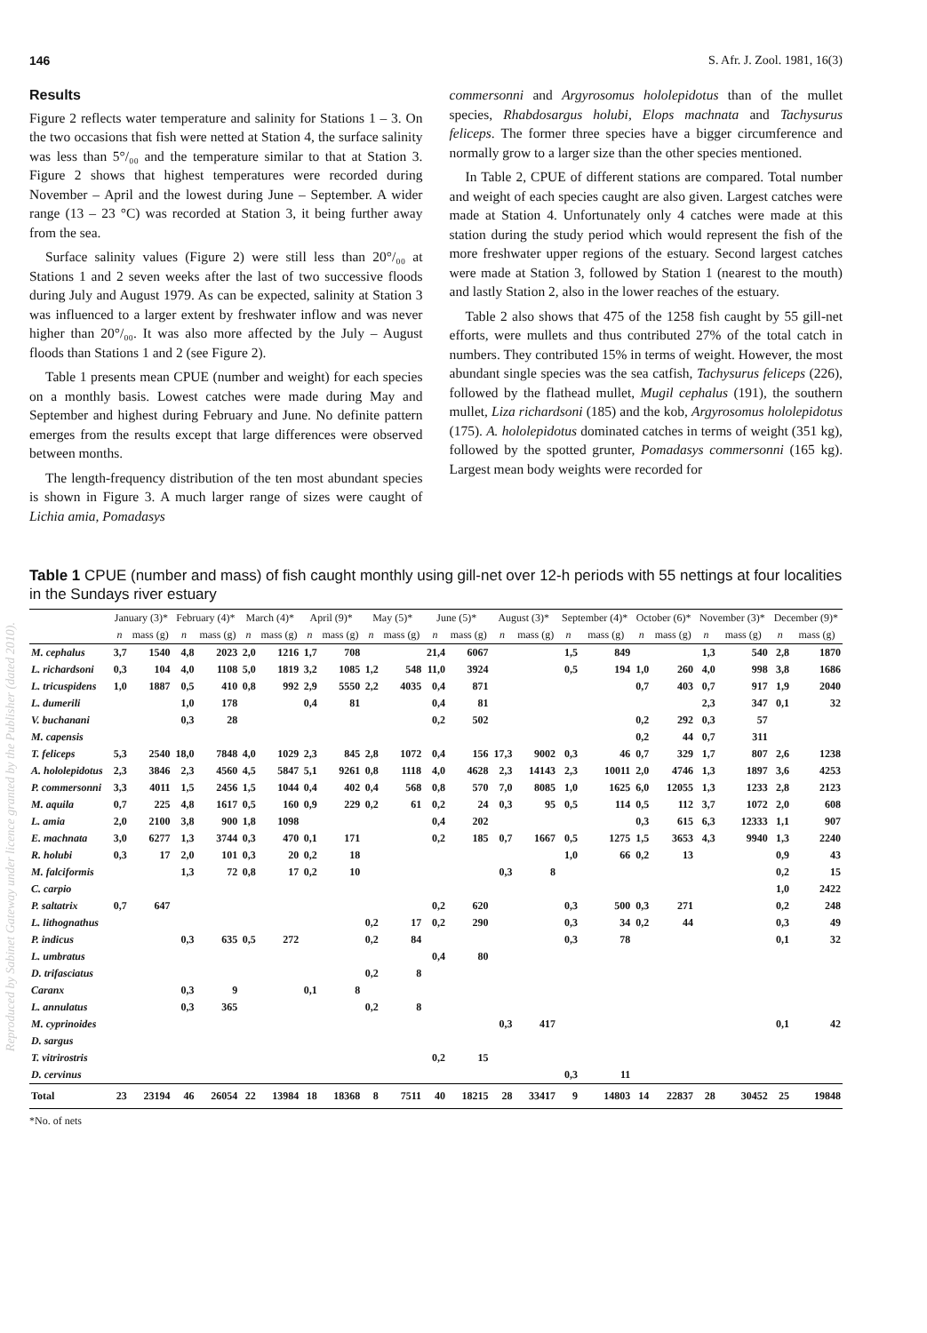146 S. Afr. J. Zool. 1981, 16(3)
Results
Figure 2 reflects water temperature and salinity for Stations 1 – 3. On the two occasions that fish were netted at Station 4, the surface salinity was less than 5°/₀₀ and the temperature similar to that at Station 3. Figure 2 shows that highest temperatures were recorded during November – April and the lowest during June – September. A wider range (13 – 23 °C) was recorded at Station 3, it being further away from the sea.
Surface salinity values (Figure 2) were still less than 20°/₀₀ at Stations 1 and 2 seven weeks after the last of two successive floods during July and August 1979. As can be expected, salinity at Station 3 was influenced to a larger extent by freshwater inflow and was never higher than 20°/₀₀. It was also more affected by the July – August floods than Stations 1 and 2 (see Figure 2).
Table 1 presents mean CPUE (number and weight) for each species on a monthly basis. Lowest catches were made during May and September and highest during February and June. No definite pattern emerges from the results except that large differences were observed between months.
The length-frequency distribution of the ten most abundant species is shown in Figure 3. A much larger range of sizes were caught of Lichia amia, Pomadasys
commersonni and Argyrosomus hololepidotus than of the mullet species, Rhabdosargus holubi, Elops machnata and Tachysurus feliceps. The former three species have a bigger circumference and normally grow to a larger size than the other species mentioned.
In Table 2, CPUE of different stations are compared. Total number and weight of each species caught are also given. Largest catches were made at Station 4. Unfortunately only 4 catches were made at this station during the study period which would represent the fish of the more freshwater upper regions of the estuary. Second largest catches were made at Station 3, followed by Station 1 (nearest to the mouth) and lastly Station 2, also in the lower reaches of the estuary.
Table 2 also shows that 475 of the 1258 fish caught by 55 gill-net efforts, were mullets and thus contributed 27% of the total catch in numbers. They contributed 15% in terms of weight. However, the most abundant single species was the sea catfish, Tachysurus feliceps (226), followed by the flathead mullet, Mugil cephalus (191), the southern mullet, Liza richardsoni (185) and the kob, Argyrosomus hololepidotus (175). A. hololepidotus dominated catches in terms of weight (351 kg), followed by the spotted grunter, Pomadasys commersonni (165 kg). Largest mean body weights were recorded for
Table 1 CPUE (number and mass) of fish caught monthly using gill-net over 12-h periods with 55 nettings at four localities in the Sundays river estuary
| | January (3)* | | February (4)* | | March (4)* | | April (9)* | | May (5)* | | June (5)* | | August (3)* | | September (4)* | | October (6)* | | November (3)* | | December (9)* | |
| --- | --- | --- | --- | --- | --- | --- | --- | --- | --- | --- | --- | --- | --- | --- | --- | --- | --- | --- | --- | --- | --- | --- |
| | n | mass (g) | n | mass (g) | n | mass (g) | n | mass (g) | n | mass (g) | n | mass (g) | n | mass (g) | n | mass (g) | n | mass (g) | n | mass (g) | n | mass (g) |
| M. cephalus | 3,7 | 1540 | 4,8 | 2023 | 2,0 | 1216 | 1,7 | 708 | | | 21,4 | 6067 | | | 1,5 | 849 | | | 1,3 | 540 | 2,8 | 1870 |
| L. richardsoni | 0,3 | 104 | 4,0 | 1108 | 5,0 | 1819 | 3,2 | 1085 | 1,2 | 548 | 11,0 | 3924 | | | 0,5 | 194 | 1,0 | 260 | 4,0 | 998 | 3,8 | 1686 |
| L. tricuspidens | 1,0 | 1887 | 0,5 | 410 | 0,8 | 992 | 2,9 | 5550 | 2,2 | 4035 | 0,4 | 871 | | | | | 0,7 | 403 | 0,7 | 917 | 1,9 | 2040 |
| L. dumerili | | | 1,0 | 178 | | | 0,4 | 81 | | | 0,4 | 81 | | | | | | | 2,3 | 347 | 0,1 | 32 |
| V. buchanani | | | 0,3 | 28 | | | | | | | 0,2 | 502 | | | | | 0,2 | 292 | 0,3 | 57 | | |
| M. capensis | | | | | | | | | | | | | | | | | 0,2 | 44 | 0,7 | 311 | | |
| T. feliceps | 5,3 | 2540 | 18,0 | 7848 | 4,0 | 1029 | 2,3 | 845 | 2,8 | 1072 | 0,4 | 156 | 17,3 | 9002 | 0,3 | 46 | 0,7 | 329 | 1,7 | 807 | 2,6 | 1238 |
| A. hololepidotus | 2,3 | 3846 | 2,3 | 4560 | 4,5 | 5847 | 5,1 | 9261 | 0,8 | 1118 | 4,0 | 4628 | 2,3 | 14143 | 2,3 | 10011 | 2,0 | 4746 | 1,3 | 1897 | 3,6 | 4253 |
| P. commersonni | 3,3 | 4011 | 1,5 | 2456 | 1,5 | 1044 | 0,4 | 402 | 0,4 | 568 | 0,8 | 570 | 7,0 | 8085 | 1,0 | 1625 | 6,0 | 12055 | 1,3 | 1233 | 2,8 | 2123 |
| M. aquila | 0,7 | 225 | 4,8 | 1617 | 0,5 | 160 | 0,9 | 229 | 0,2 | 61 | 0,2 | 24 | 0,3 | 95 | 0,5 | 114 | 0,5 | 112 | 3,7 | 1072 | 2,0 | 608 |
| L. amia | 2,0 | 2100 | 3,8 | 900 | 1,8 | 1098 | | | | | 0,4 | 202 | | | | | 0,3 | 615 | 6,3 | 12333 | 1,1 | 907 |
| E. machnata | 3,0 | 6277 | 1,3 | 3744 | 0,3 | 470 | 0,1 | 171 | | | 0,2 | 185 | 0,7 | 1667 | 0,5 | 1275 | 1,5 | 3653 | 4,3 | 9940 | 1,3 | 2240 |
| R. holubi | 0,3 | 17 | 2,0 | 101 | 0,3 | 20 | 0,2 | 18 | | | | | | | 1,0 | 66 | 0,2 | 13 | | | 0,9 | 43 |
| M. falciformis | | | 1,3 | 72 | 0,8 | 17 | 0,2 | 10 | | | | | 0,3 | 8 | | | | | | | 0,2 | 15 |
| C. carpio | | | | | | | | | | | | | | | | | | | | | 1,0 | 2422 |
| P. saltatrix | 0,7 | 647 | | | | | | | | | 0,2 | 620 | | | 0,3 | 500 | 0,3 | 271 | | | 0,2 | 248 |
| L. lithognathus | | | | | | | | | 0,2 | 17 | 0,2 | 290 | | | 0,3 | 34 | 0,2 | 44 | | | 0,3 | 49 |
| P. indicus | | | 0,3 | 635 | 0,5 | 272 | | | 0,2 | 84 | | | | | 0,3 | 78 | | | | | 0,1 | 32 |
| L. umbratus | | | | | | | | | | | 0,4 | 80 | | | | | | | | | | |
| D. trifasciatus | | | | | | | | | 0,2 | 8 | | | | | | | | | | | | |
| Caranx | | | 0,3 | 9 | | | 0,1 | 8 | | | | | | | | | | | | | | |
| L. annulatus | | | 0,3 | 365 | | | | | 0,2 | 8 | | | | | | | | | | | | |
| M. cyprinoides | | | | | | | | | | | | | 0,3 | 417 | | | | | | | 0,1 | 42 |
| D. sargus | | | | | | | | | | | | | | | | | | | | | | |
| T. vitrirostris | | | | | | | | | | | 0,2 | 15 | | | | | | | | | | |
| D. cervinus | | | | | | | | | | | | | | | 0,3 | 11 | | | | | | |
| Total | 23 | 23194 | 46 | 26054 | 22 | 13984 | 18 | 18368 | 8 | 7511 | 40 | 18215 | 28 | 33417 | 9 | 14803 | 14 | 22837 | 28 | 30452 | 25 | 19848 |
*No. of nets
Reproduced by Sabinet Gateway under licence granted by the Publisher (dated 2010).